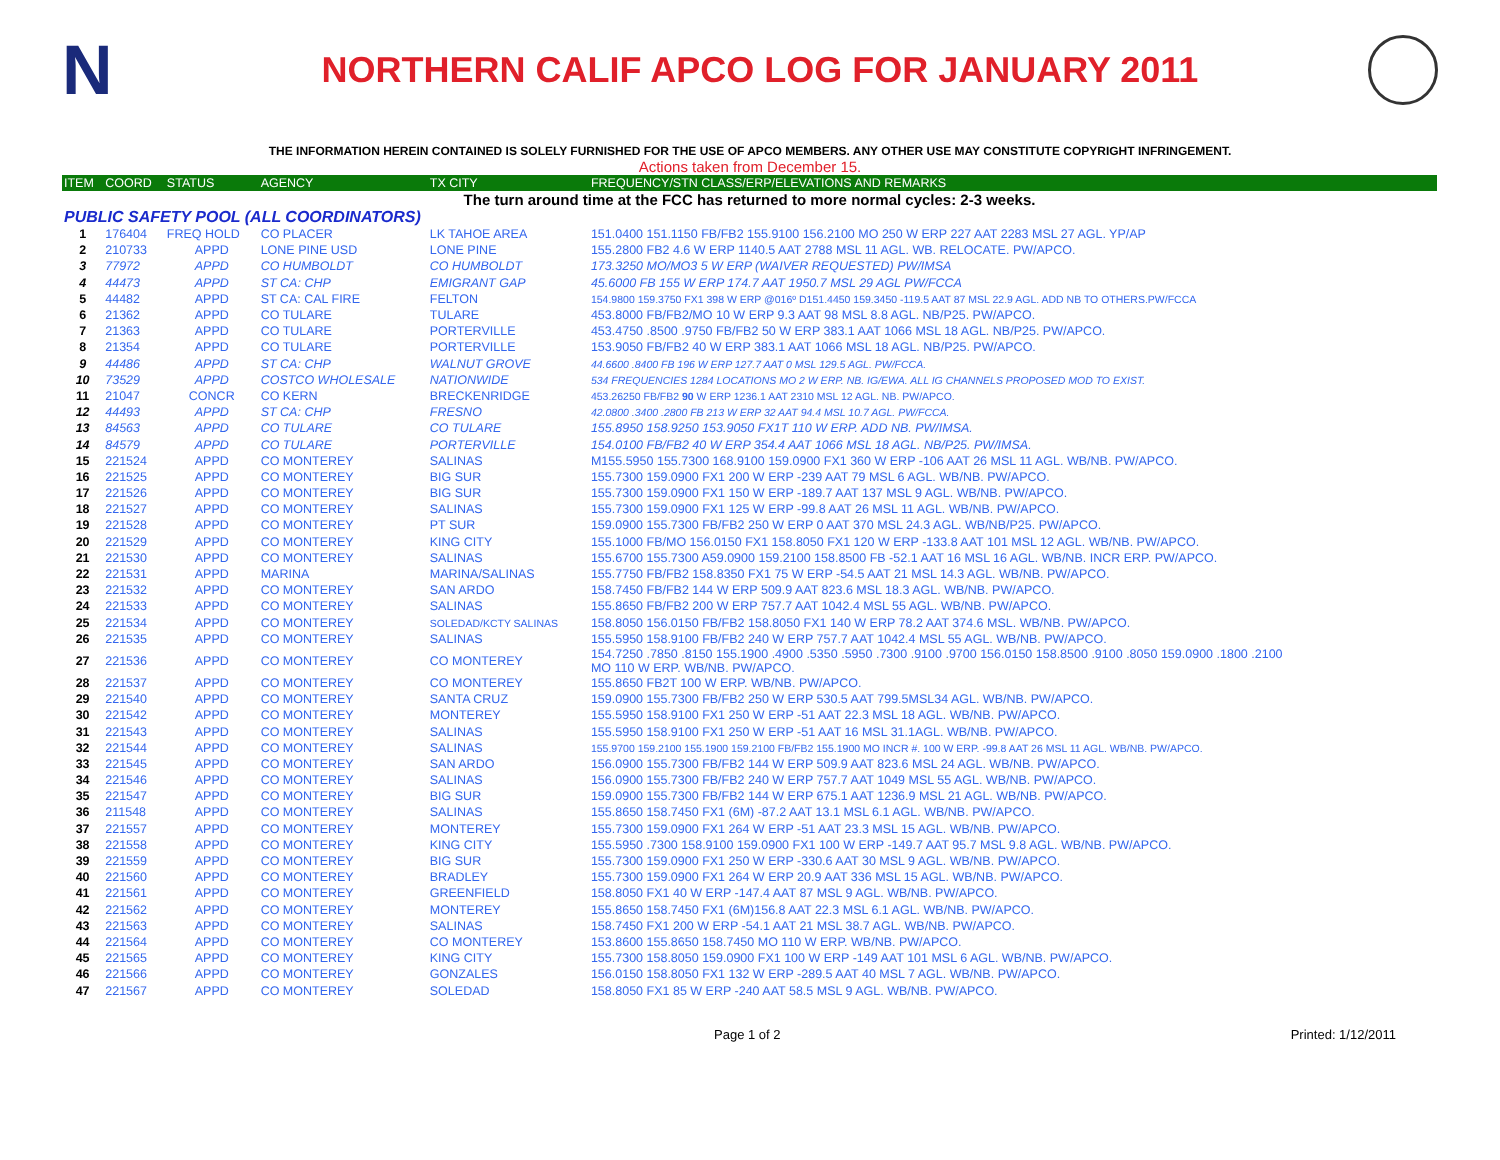N
NORTHERN CALIF APCO LOG FOR JANUARY 2011
THE INFORMATION HEREIN CONTAINED IS SOLELY FURNISHED FOR THE USE OF APCO MEMBERS. ANY OTHER USE MAY CONSTITUTE COPYRIGHT INFRINGEMENT.
Actions taken from December 15.
| ITEM | COORD | STATUS | AGENCY | TX CITY | FREQUENCY/STN CLASS/ERP/ELEVATIONS AND REMARKS |
| --- | --- | --- | --- | --- | --- |
| The turn around time at the FCC has returned to more normal cycles: 2-3 weeks. | | | | | |
| PUBLIC SAFETY POOL (ALL COORDINATORS) | | | | | |
| 1 | 176404 | FREQ HOLD | CO PLACER | LK TAHOE AREA | 151.0400 151.1150 FB/FB2 155.9100 156.2100 MO 250 W ERP 227 AAT 2283 MSL 27 AGL. YP/AP |
| 2 | 210733 | APPD | LONE PINE USD | LONE PINE | 155.2800 FB2 4.6 W ERP 1140.5 AAT 2788 MSL 11 AGL. WB. RELOCATE. PW/APCO. |
| 3 | 77972 | APPD | CO HUMBOLDT | CO HUMBOLDT | 173.3250 MO/MO3 5 W ERP (WAIVER REQUESTED) PW/IMSA |
| 4 | 44473 | APPD | ST CA: CHP | EMIGRANT GAP | 45.6000 FB 155 W ERP 174.7 AAT 1950.7 MSL 29 AGL PW/FCCA |
| 5 | 44482 | APPD | ST CA: CAL FIRE | FELTON | 154.9800 159.3750 FX1 398 W ERP @016º D151.4450 159.3450 -119.5 AAT 87 MSL 22.9 AGL. ADD NB TO OTHERS.PW/FCCA |
| 6 | 21362 | APPD | CO TULARE | TULARE | 453.8000 FB/FB2/MO 10 W ERP 9.3 AAT 98 MSL 8.8 AGL. NB/P25. PW/APCO. |
| 7 | 21363 | APPD | CO TULARE | PORTERVILLE | 453.4750 .8500 .9750 FB/FB2 50 W ERP 383.1 AAT 1066 MSL 18 AGL. NB/P25. PW/APCO. |
| 8 | 21354 | APPD | CO TULARE | PORTERVILLE | 153.9050 FB/FB2 40 W ERP 383.1 AAT 1066 MSL 18 AGL. NB/P25. PW/APCO. |
| 9 | 44486 | APPD | ST CA: CHP | WALNUT GROVE | 44.6600 .8400 FB 196 W ERP 127.7 AAT 0 MSL 129.5 AGL. PW/FCCA. |
| 10 | 73529 | APPD | COSTCO WHOLESALE | NATIONWIDE | 534 FREQUENCIES 1284 LOCATIONS MO 2 W ERP. NB. IG/EWA. ALL IG CHANNELS PROPOSED MOD TO EXIST. |
| 11 | 21047 | CONCR | CO KERN | BRECKENRIDGE | 453.26250 FB/FB2 90 W ERP 1236.1 AAT 2310 MSL 12 AGL. NB. PW/APCO. |
| 12 | 44493 | APPD | ST CA: CHP | FRESNO | 42.0800 .3400 .2800 FB 213 W ERP 32 AAT 94.4 MSL 10.7 AGL. PW/FCCA. |
| 13 | 84563 | APPD | CO TULARE | CO TULARE | 155.8950 158.9250 153.9050 FX1T 110 W ERP. ADD NB. PW/IMSA. |
| 14 | 84579 | APPD | CO TULARE | PORTERVILLE | 154.0100 FB/FB2 40 W ERP 354.4 AAT 1066 MSL 18 AGL. NB/P25. PW/IMSA. |
| 15 | 221524 | APPD | CO MONTEREY | SALINAS | M155.5950 155.7300 168.9100 159.0900 FX1 360 W ERP -106 AAT 26 MSL 11 AGL. WB/NB. PW/APCO. |
| 16 | 221525 | APPD | CO MONTEREY | BIG SUR | 155.7300 159.0900 FX1 200 W ERP -239 AAT 79 MSL 6 AGL. WB/NB. PW/APCO. |
| 17 | 221526 | APPD | CO MONTEREY | BIG SUR | 155.7300 159.0900 FX1 150 W ERP -189.7 AAT 137 MSL 9 AGL. WB/NB. PW/APCO. |
| 18 | 221527 | APPD | CO MONTEREY | SALINAS | 155.7300 159.0900 FX1 125 W ERP -99.8 AAT 26 MSL 11 AGL. WB/NB. PW/APCO. |
| 19 | 221528 | APPD | CO MONTEREY | PT SUR | 159.0900 155.7300 FB/FB2 250 W ERP 0 AAT 370 MSL 24.3 AGL. WB/NB/P25. PW/APCO. |
| 20 | 221529 | APPD | CO MONTEREY | KING CITY | 155.1000 FB/MO 156.0150 FX1 158.8050 FX1 120 W ERP -133.8 AAT 101 MSL 12 AGL. WB/NB. PW/APCO. |
| 21 | 221530 | APPD | CO MONTEREY | SALINAS | 155.6700 155.7300 A59.0900 159.2100 158.8500 FB -52.1 AAT 16 MSL 16 AGL. WB/NB. INCR ERP. PW/APCO. |
| 22 | 221531 | APPD | MARINA | MARINA/SALINAS | 155.7750 FB/FB2 158.8350 FX1 75 W ERP -54.5 AAT 21 MSL 14.3 AGL. WB/NB. PW/APCO. |
| 23 | 221532 | APPD | CO MONTEREY | SAN ARDO | 158.7450 FB/FB2 144 W ERP 509.9 AAT 823.6 MSL 18.3 AGL. WB/NB. PW/APCO. |
| 24 | 221533 | APPD | CO MONTEREY | SALINAS | 155.8650 FB/FB2 200 W ERP 757.7 AAT 1042.4 MSL 55 AGL. WB/NB. PW/APCO. |
| 25 | 221534 | APPD | CO MONTEREY | SOLEDAD/KCTY SALINAS | 158.8050 156.0150 FB/FB2 158.8050 FX1 140 W ERP 78.2 AAT 374.6 MSL. WB/NB. PW/APCO. |
| 26 | 221535 | APPD | CO MONTEREY | SALINAS | 155.5950 158.9100 FB/FB2 240 W ERP 757.7 AAT 1042.4 MSL 55 AGL. WB/NB. PW/APCO. |
| 27 | 221536 | APPD | CO MONTEREY | CO MONTEREY | 154.7250 .7850 .8150 155.1900 .4900 .5350 .5950 .7300 .9100 .9700 156.0150 158.8500 .9100 .8050 159.0900 .1800 .2100 MO 110 W ERP. WB/NB. PW/APCO. |
| 28 | 221537 | APPD | CO MONTEREY | CO MONTEREY | 155.8650 FB2T 100 W ERP. WB/NB. PW/APCO. |
| 29 | 221540 | APPD | CO MONTEREY | SANTA CRUZ | 159.0900 155.7300 FB/FB2 250 W ERP 530.5 AAT 799.5MSL34 AGL. WB/NB. PW/APCO. |
| 30 | 221542 | APPD | CO MONTEREY | MONTEREY | 155.5950 158.9100 FX1 250 W ERP -51 AAT 22.3 MSL 18 AGL. WB/NB. PW/APCO. |
| 31 | 221543 | APPD | CO MONTEREY | SALINAS | 155.5950 158.9100 FX1 250 W ERP -51 AAT 16 MSL 31.1AGL. WB/NB. PW/APCO. |
| 32 | 221544 | APPD | CO MONTEREY | SALINAS | 155.9700 159.2100 155.1900 159.2100 FB/FB2 155.1900 MO INCR #. 100 W ERP. -99.8 AAT 26 MSL 11 AGL. WB/NB. PW/APCO. |
| 33 | 221545 | APPD | CO MONTEREY | SAN ARDO | 156.0900 155.7300 FB/FB2 144 W ERP 509.9 AAT 823.6 MSL 24 AGL. WB/NB. PW/APCO. |
| 34 | 221546 | APPD | CO MONTEREY | SALINAS | 156.0900 155.7300 FB/FB2 240 W ERP 757.7 AAT 1049 MSL 55 AGL. WB/NB. PW/APCO. |
| 35 | 221547 | APPD | CO MONTEREY | BIG SUR | 159.0900 155.7300 FB/FB2 144 W ERP 675.1 AAT 1236.9 MSL 21 AGL. WB/NB. PW/APCO. |
| 36 | 211548 | APPD | CO MONTEREY | SALINAS | 155.8650 158.7450 FX1 (6M) -87.2 AAT 13.1 MSL 6.1 AGL. WB/NB. PW/APCO. |
| 37 | 221557 | APPD | CO MONTEREY | MONTEREY | 155.7300 159.0900 FX1 264 W ERP -51 AAT 23.3 MSL 15 AGL. WB/NB. PW/APCO. |
| 38 | 221558 | APPD | CO MONTEREY | KING CITY | 155.5950 .7300 158.9100 159.0900 FX1 100 W ERP -149.7 AAT 95.7 MSL 9.8 AGL. WB/NB. PW/APCO. |
| 39 | 221559 | APPD | CO MONTEREY | BIG SUR | 155.7300 159.0900 FX1 250 W ERP -330.6 AAT 30 MSL 9 AGL. WB/NB. PW/APCO. |
| 40 | 221560 | APPD | CO MONTEREY | BRADLEY | 155.7300 159.0900 FX1 264 W ERP 20.9 AAT 336 MSL 15 AGL. WB/NB. PW/APCO. |
| 41 | 221561 | APPD | CO MONTEREY | GREENFIELD | 158.8050 FX1 40 W ERP -147.4 AAT 87 MSL 9 AGL. WB/NB. PW/APCO. |
| 42 | 221562 | APPD | CO MONTEREY | MONTEREY | 155.8650 158.7450 FX1 (6M)156.8 AAT 22.3 MSL 6.1 AGL. WB/NB. PW/APCO. |
| 43 | 221563 | APPD | CO MONTEREY | SALINAS | 158.7450 FX1 200 W ERP -54.1 AAT 21 MSL 38.7 AGL. WB/NB. PW/APCO. |
| 44 | 221564 | APPD | CO MONTEREY | CO MONTEREY | 153.8600 155.8650 158.7450 MO 110 W ERP. WB/NB. PW/APCO. |
| 45 | 221565 | APPD | CO MONTEREY | KING CITY | 155.7300 158.8050 159.0900 FX1 100 W ERP -149 AAT 101 MSL 6 AGL. WB/NB. PW/APCO. |
| 46 | 221566 | APPD | CO MONTEREY | GONZALES | 156.0150 158.8050 FX1 132 W ERP -289.5 AAT 40 MSL 7 AGL. WB/NB. PW/APCO. |
| 47 | 221567 | APPD | CO MONTEREY | SOLEDAD | 158.8050 FX1 85 W ERP -240 AAT 58.5 MSL 9 AGL. WB/NB. PW/APCO. |
Page 1 of 2 Printed: 1/12/2011